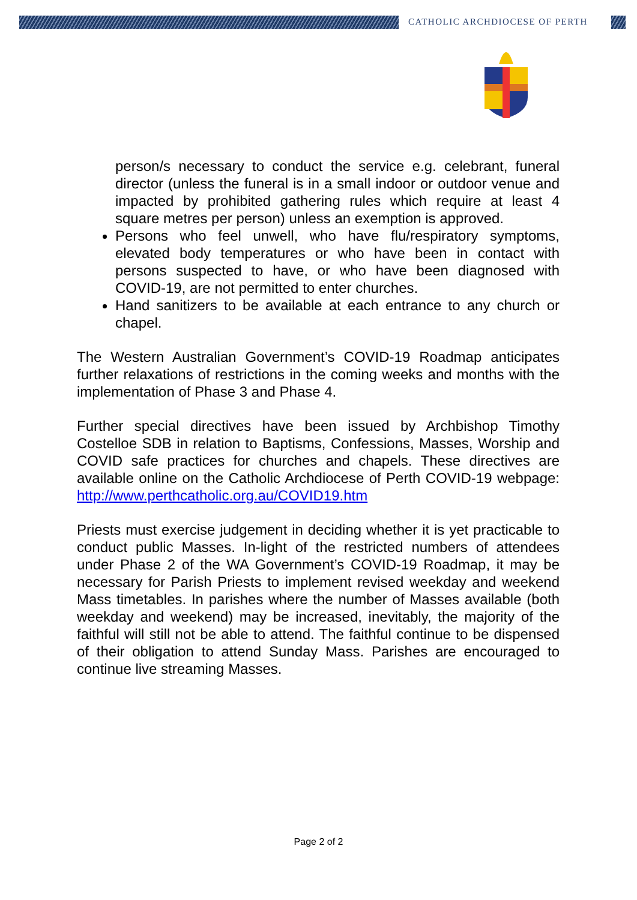CATHOLIC ARCHDIOCESE OF PERTH
person/s necessary to conduct the service e.g. celebrant, funeral director (unless the funeral is in a small indoor or outdoor venue and impacted by prohibited gathering rules which require at least 4 square metres per person) unless an exemption is approved.
Persons who feel unwell, who have flu/respiratory symptoms, elevated body temperatures or who have been in contact with persons suspected to have, or who have been diagnosed with COVID-19, are not permitted to enter churches.
Hand sanitizers to be available at each entrance to any church or chapel.
The Western Australian Government’s COVID-19 Roadmap anticipates further relaxations of restrictions in the coming weeks and months with the implementation of Phase 3 and Phase 4.
Further special directives have been issued by Archbishop Timothy Costelloe SDB in relation to Baptisms, Confessions, Masses, Worship and COVID safe practices for churches and chapels. These directives are available online on the Catholic Archdiocese of Perth COVID-19 webpage: http://www.perthcatholic.org.au/COVID19.htm
Priests must exercise judgement in deciding whether it is yet practicable to conduct public Masses. In-light of the restricted numbers of attendees under Phase 2 of the WA Government’s COVID-19 Roadmap, it may be necessary for Parish Priests to implement revised weekday and weekend Mass timetables. In parishes where the number of Masses available (both weekday and weekend) may be increased, inevitably, the majority of the faithful will still not be able to attend. The faithful continue to be dispensed of their obligation to attend Sunday Mass. Parishes are encouraged to continue live streaming Masses.
Page 2 of 2